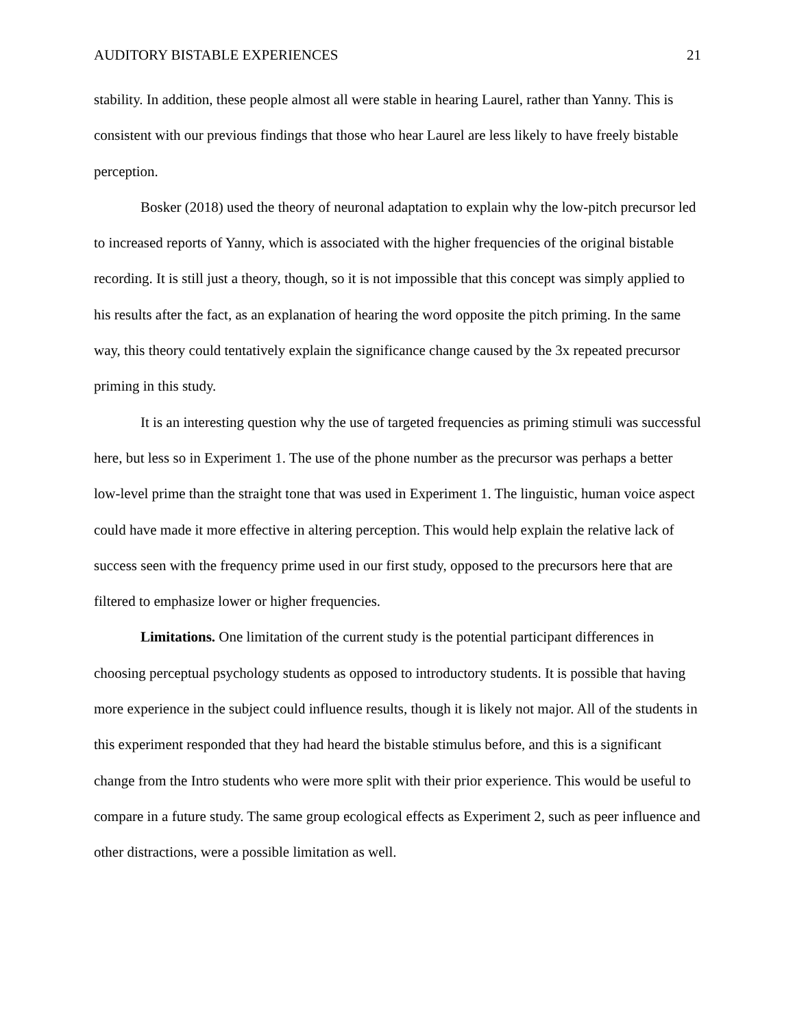AUDITORY BISTABLE EXPERIENCES 21
stability. In addition, these people almost all were stable in hearing Laurel, rather than Yanny. This is consistent with our previous findings that those who hear Laurel are less likely to have freely bistable perception.
Bosker (2018) used the theory of neuronal adaptation to explain why the low-pitch precursor led to increased reports of Yanny, which is associated with the higher frequencies of the original bistable recording. It is still just a theory, though, so it is not impossible that this concept was simply applied to his results after the fact, as an explanation of hearing the word opposite the pitch priming. In the same way, this theory could tentatively explain the significance change caused by the 3x repeated precursor priming in this study.
It is an interesting question why the use of targeted frequencies as priming stimuli was successful here, but less so in Experiment 1. The use of the phone number as the precursor was perhaps a better low-level prime than the straight tone that was used in Experiment 1. The linguistic, human voice aspect could have made it more effective in altering perception. This would help explain the relative lack of success seen with the frequency prime used in our first study, opposed to the precursors here that are filtered to emphasize lower or higher frequencies.
Limitations. One limitation of the current study is the potential participant differences in choosing perceptual psychology students as opposed to introductory students. It is possible that having more experience in the subject could influence results, though it is likely not major. All of the students in this experiment responded that they had heard the bistable stimulus before, and this is a significant change from the Intro students who were more split with their prior experience. This would be useful to compare in a future study. The same group ecological effects as Experiment 2, such as peer influence and other distractions, were a possible limitation as well.